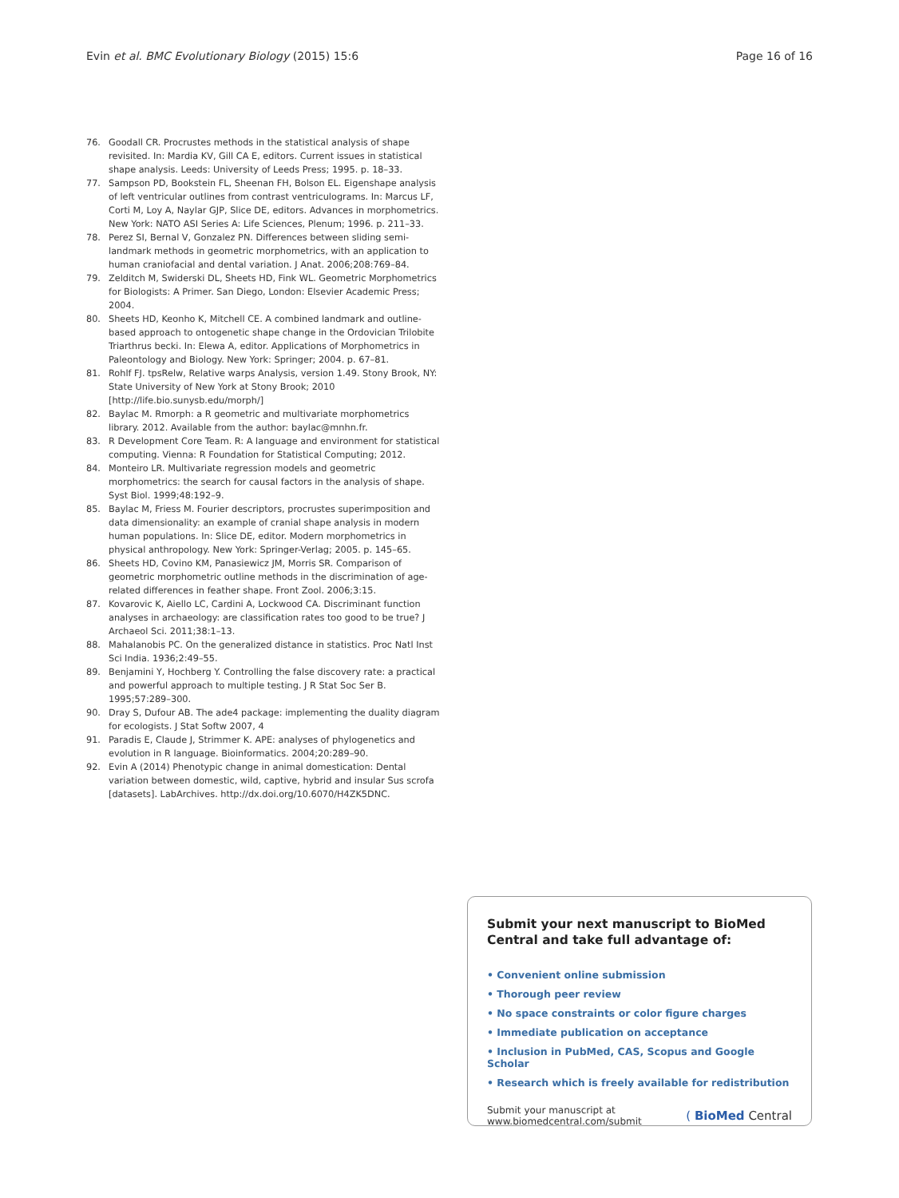Evin et al. BMC Evolutionary Biology (2015) 15:6 Page 16 of 16
76. Goodall CR. Procrustes methods in the statistical analysis of shape revisited. In: Mardia KV, Gill CA E, editors. Current issues in statistical shape analysis. Leeds: University of Leeds Press; 1995. p. 18–33.
77. Sampson PD, Bookstein FL, Sheenan FH, Bolson EL. Eigenshape analysis of left ventricular outlines from contrast ventriculograms. In: Marcus LF, Corti M, Loy A, Naylar GJP, Slice DE, editors. Advances in morphometrics. New York: NATO ASI Series A: Life Sciences, Plenum; 1996. p. 211–33.
78. Perez SI, Bernal V, Gonzalez PN. Differences between sliding semi-landmark methods in geometric morphometrics, with an application to human craniofacial and dental variation. J Anat. 2006;208:769–84.
79. Zelditch M, Swiderski DL, Sheets HD, Fink WL. Geometric Morphometrics for Biologists: A Primer. San Diego, London: Elsevier Academic Press; 2004.
80. Sheets HD, Keonho K, Mitchell CE. A combined landmark and outline-based approach to ontogenetic shape change in the Ordovician Trilobite Triarthrus becki. In: Elewa A, editor. Applications of Morphometrics in Paleontology and Biology. New York: Springer; 2004. p. 67–81.
81. Rohlf FJ. tpsRelw, Relative warps Analysis, version 1.49. Stony Brook, NY: State University of New York at Stony Brook; 2010 [http://life.bio.sunysb.edu/morph/]
82. Baylac M. Rmorph: a R geometric and multivariate morphometrics library. 2012. Available from the author: baylac@mnhn.fr.
83. R Development Core Team. R: A language and environment for statistical computing. Vienna: R Foundation for Statistical Computing; 2012.
84. Monteiro LR. Multivariate regression models and geometric morphometrics: the search for causal factors in the analysis of shape. Syst Biol. 1999;48:192–9.
85. Baylac M, Friess M. Fourier descriptors, procrustes superimposition and data dimensionality: an example of cranial shape analysis in modern human populations. In: Slice DE, editor. Modern morphometrics in physical anthropology. New York: Springer-Verlag; 2005. p. 145–65.
86. Sheets HD, Covino KM, Panasiewicz JM, Morris SR. Comparison of geometric morphometric outline methods in the discrimination of age-related differences in feather shape. Front Zool. 2006;3:15.
87. Kovarovic K, Aiello LC, Cardini A, Lockwood CA. Discriminant function analyses in archaeology: are classification rates too good to be true? J Archaeol Sci. 2011;38:1–13.
88. Mahalanobis PC. On the generalized distance in statistics. Proc Natl Inst Sci India. 1936;2:49–55.
89. Benjamini Y, Hochberg Y. Controlling the false discovery rate: a practical and powerful approach to multiple testing. J R Stat Soc Ser B. 1995;57:289–300.
90. Dray S, Dufour AB. The ade4 package: implementing the duality diagram for ecologists. J Stat Softw 2007, 4
91. Paradis E, Claude J, Strimmer K. APE: analyses of phylogenetics and evolution in R language. Bioinformatics. 2004;20:289–90.
92. Evin A (2014) Phenotypic change in animal domestication: Dental variation between domestic, wild, captive, hybrid and insular Sus scrofa [datasets]. LabArchives. http://dx.doi.org/10.6070/H4ZK5DNC.
Submit your next manuscript to BioMed Central and take full advantage of:
• Convenient online submission
• Thorough peer review
• No space constraints or color figure charges
• Immediate publication on acceptance
• Inclusion in PubMed, CAS, Scopus and Google Scholar
• Research which is freely available for redistribution
Submit your manuscript at
www.biomedcentral.com/submit ( BioMed Central